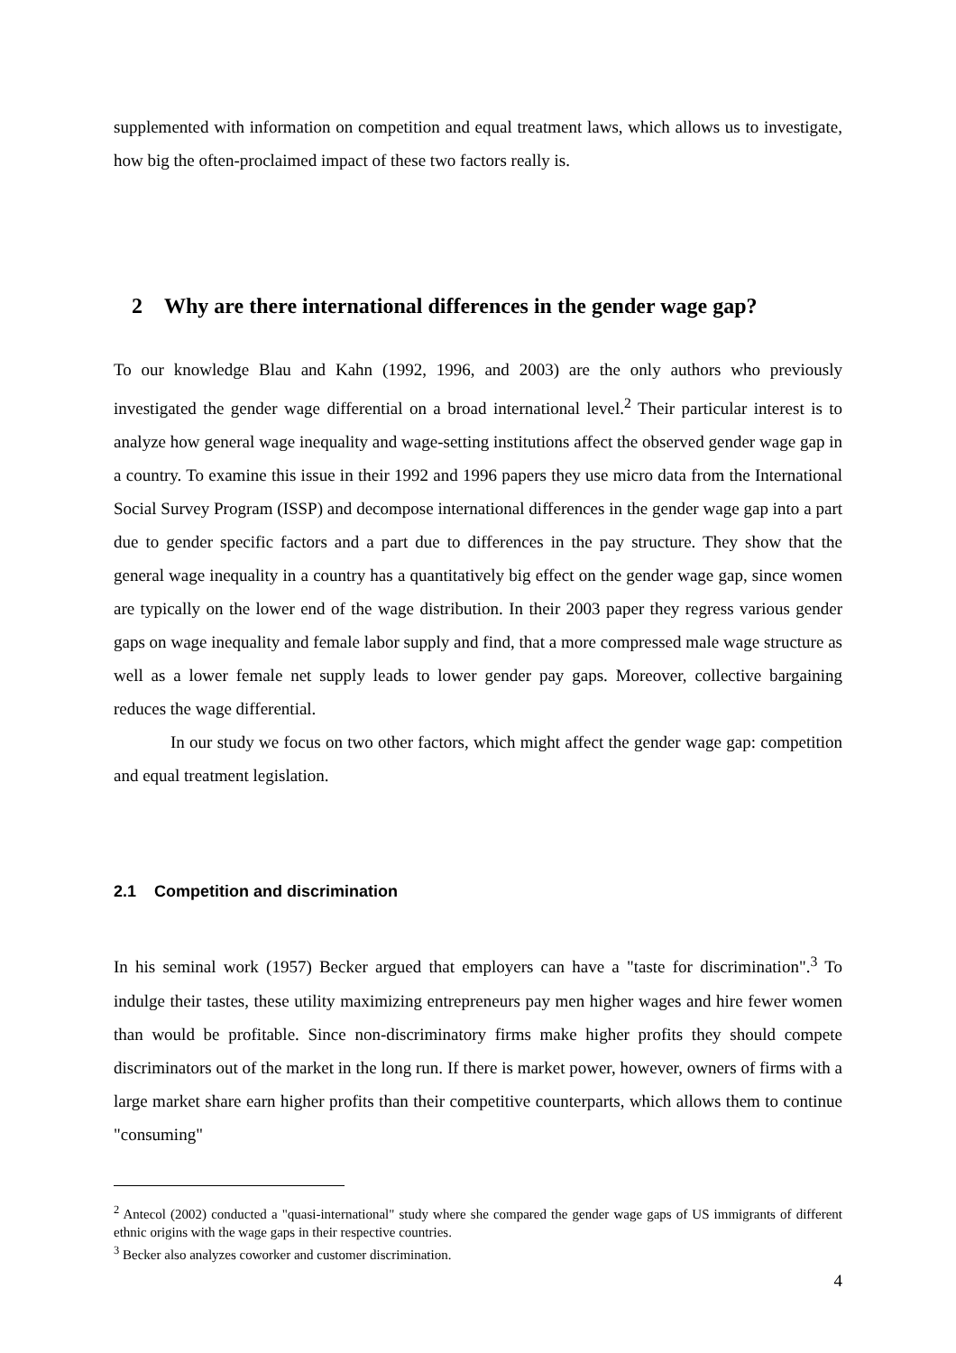supplemented with information on competition and equal treatment laws, which allows us to investigate, how big the often-proclaimed impact of these two factors really is.
2 Why are there international differences in the gender wage gap?
To our knowledge Blau and Kahn (1992, 1996, and 2003) are the only authors who previously investigated the gender wage differential on a broad international level.<sup>2</sup> Their particular interest is to analyze how general wage inequality and wage-setting institutions affect the observed gender wage gap in a country. To examine this issue in their 1992 and 1996 papers they use micro data from the International Social Survey Program (ISSP) and decompose international differences in the gender wage gap into a part due to gender specific factors and a part due to differences in the pay structure. They show that the general wage inequality in a country has a quantitatively big effect on the gender wage gap, since women are typically on the lower end of the wage distribution. In their 2003 paper they regress various gender gaps on wage inequality and female labor supply and find, that a more compressed male wage structure as well as a lower female net supply leads to lower gender pay gaps. Moreover, collective bargaining reduces the wage differential.
In our study we focus on two other factors, which might affect the gender wage gap: competition and equal treatment legislation.
2.1 Competition and discrimination
In his seminal work (1957) Becker argued that employers can have a "taste for discrimination".<sup>3</sup> To indulge their tastes, these utility maximizing entrepreneurs pay men higher wages and hire fewer women than would be profitable. Since non-discriminatory firms make higher profits they should compete discriminators out of the market in the long run. If there is market power, however, owners of firms with a large market share earn higher profits than their competitive counterparts, which allows them to continue "consuming"
<sup>2</sup> Antecol (2002) conducted a "quasi-international" study where she compared the gender wage gaps of US immigrants of different ethnic origins with the wage gaps in their respective countries.
<sup>3</sup> Becker also analyzes coworker and customer discrimination.
4